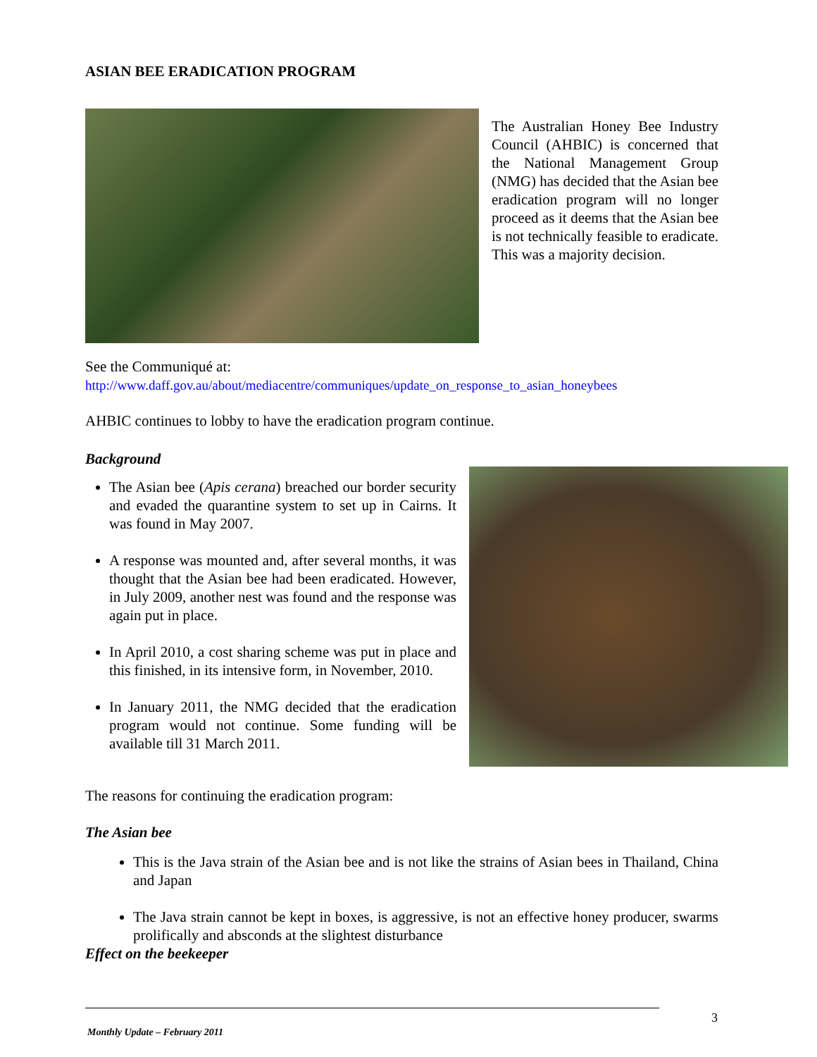ASIAN BEE ERADICATION PROGRAM
The Australian Honey Bee Industry Council (AHBIC) is concerned that the National Management Group (NMG) has decided that the Asian bee eradication program will no longer proceed as it deems that the Asian bee is not technically feasible to eradicate. This was a majority decision.
See the Communiqué at:
http://www.daff.gov.au/about/mediacentre/communiques/update_on_response_to_asian_honeybees
AHBIC continues to lobby to have the eradication program continue.
Background
The Asian bee (Apis cerana) breached our border security and evaded the quarantine system to set up in Cairns. It was found in May 2007.
A response was mounted and, after several months, it was thought that the Asian bee had been eradicated. However, in July 2009, another nest was found and the response was again put in place.
In April 2010, a cost sharing scheme was put in place and this finished, in its intensive form, in November, 2010.
In January 2011, the NMG decided that the eradication program would not continue. Some funding will be available till 31 March 2011.
The reasons for continuing the eradication program:
The Asian bee
This is the Java strain of the Asian bee and is not like the strains of Asian bees in Thailand, China and Japan
The Java strain cannot be kept in boxes, is aggressive, is not an effective honey producer, swarms prolifically and absconds at the slightest disturbance
Effect on the beekeeper
3
Monthly Update – February 2011